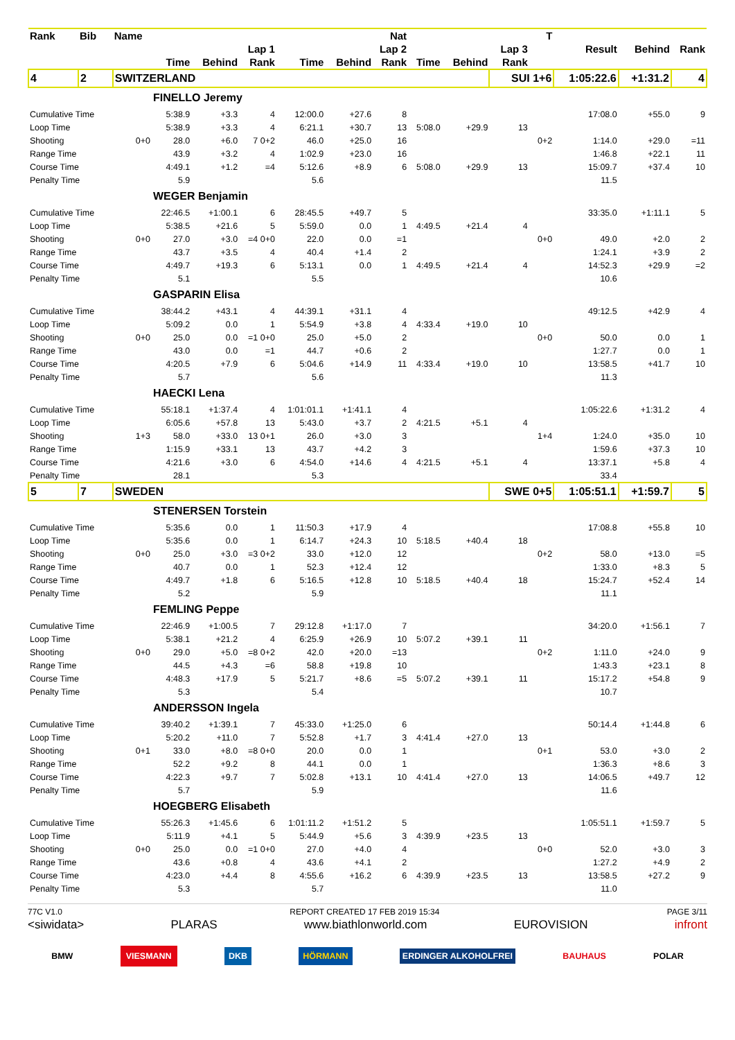| Rank | Bib | Name | | | | | | Nat | | | | T | | | |
| --- | --- | --- | --- | --- | --- | --- | --- | --- | --- | --- | --- | --- | --- | --- | --- |
| | | | Lap 1 | | | Lap 2 | | | Lap 3 | | | | Result | Behind | Rank |
| | | | Time | Behind | Rank | Time | Behind | Rank | Time | Behind | Rank | | | | |
| 4 | 2 | SWITZERLAND | | | | | | | | | SUI 1+6 | | 1:05:22.6 | +1:31.2 | 4 |
| | | | FINELLO Jeremy | | | | | | | | | | | | |
| Cumulative Time | | | 5:38.9 | +3.3 | 4 | 12:00.0 | +27.6 | 8 | | | | | 17:08.0 | +55.0 | 9 |
| Loop Time | | | 5:38.9 | +3.3 | 4 | 6:21.1 | +30.7 | 13 | 5:08.0 | +29.9 | 13 | | | | |
| Shooting | | 0+0 | 28.0 | +6.0 | 7 0+2 | 46.0 | +25.0 | 16 | | | | 0+2 | 1:14.0 | +29.0 | =11 |
| Range Time | | | 43.9 | +3.2 | 4 | 1:02.9 | +23.0 | 16 | | | | | 1:46.8 | +22.1 | 11 |
| Course Time | | | 4:49.1 | +1.2 | =4 | 5:12.6 | +8.9 | 6 | 5:08.0 | +29.9 | 13 | | 15:09.7 | +37.4 | 10 |
| Penalty Time | | | 5.9 | | | 5.6 | | | | | | | 11.5 | | |
| | | | WEGER Benjamin | | | | | | | | | | | | |
| Cumulative Time | | | 22:46.5 | +1:00.1 | 6 | 28:45.5 | +49.7 | 5 | | | | | 33:35.0 | +1:11.1 | 5 |
| Loop Time | | | 5:38.5 | +21.6 | 5 | 5:59.0 | 0.0 | 1 | 4:49.5 | +21.4 | 4 | | | | |
| Shooting | | 0+0 | 27.0 | +3.0 | =4 0+0 | 22.0 | 0.0 | =1 | | | | 0+0 | 49.0 | +2.0 | 2 |
| Range Time | | | 43.7 | +3.5 | 4 | 40.4 | +1.4 | 2 | | | | | 1:24.1 | +3.9 | 2 |
| Course Time | | | 4:49.7 | +19.3 | 6 | 5:13.1 | 0.0 | 1 | 4:49.5 | +21.4 | 4 | | 14:52.3 | +29.9 | =2 |
| Penalty Time | | | 5.1 | | | 5.5 | | | | | | | 10.6 | | |
| | | | GASPARIN Elisa | | | | | | | | | | | | |
| Cumulative Time | | | 38:44.2 | +43.1 | 4 | 44:39.1 | +31.1 | 4 | | | | | 49:12.5 | +42.9 | 4 |
| Loop Time | | | 5:09.2 | 0.0 | 1 | 5:54.9 | +3.8 | 4 | 4:33.4 | +19.0 | 10 | | | | |
| Shooting | | 0+0 | 25.0 | 0.0 | =1 0+0 | 25.0 | +5.0 | 2 | | | | 0+0 | 50.0 | 0.0 | 1 |
| Range Time | | | 43.0 | 0.0 | =1 | 44.7 | +0.6 | 2 | | | | | 1:27.7 | 0.0 | 1 |
| Course Time | | | 4:20.5 | +7.9 | 6 | 5:04.6 | +14.9 | 11 | 4:33.4 | +19.0 | 10 | | 13:58.5 | +41.7 | 10 |
| Penalty Time | | | 5.7 | | | 5.6 | | | | | | | 11.3 | | |
| | | | HAECKI Lena | | | | | | | | | | | | |
| Cumulative Time | | | 55:18.1 | +1:37.4 | 4 | 1:01:01.1 | +1:41.1 | 4 | | | | | 1:05:22.6 | +1:31.2 | 4 |
| Loop Time | | | 6:05.6 | +57.8 | 13 | 5:43.0 | +3.7 | 2 | 4:21.5 | +5.1 | 4 | | | | |
| Shooting | | 1+3 | 58.0 | +33.0 | 13 0+1 | 26.0 | +3.0 | 3 | | | | 1+4 | 1:24.0 | +35.0 | 10 |
| Range Time | | | 1:15.9 | +33.1 | 13 | 43.7 | +4.2 | 3 | | | | | 1:59.6 | +37.3 | 10 |
| Course Time | | | 4:21.6 | +3.0 | 6 | 4:54.0 | +14.6 | 4 | 4:21.5 | +5.1 | 4 | | 13:37.1 | +5.8 | 4 |
| Penalty Time | | | 28.1 | | | 5.3 | | | | | | | 33.4 | | |
| 5 | 7 | SWEDEN | | | | | | | | | SWE 0+5 | | 1:05:51.1 | +1:59.7 | 5 |
| | | | STENERSEN Torstein | | | | | | | | | | | | |
| Cumulative Time | | | 5:35.6 | 0.0 | 1 | 11:50.3 | +17.9 | 4 | | | | | 17:08.8 | +55.8 | 10 |
| Loop Time | | | 5:35.6 | 0.0 | 1 | 6:14.7 | +24.3 | 10 | 5:18.5 | +40.4 | 18 | | | | |
| Shooting | | 0+0 | 25.0 | +3.0 | =3 0+2 | 33.0 | +12.0 | 12 | | | | 0+2 | 58.0 | +13.0 | =5 |
| Range Time | | | 40.7 | 0.0 | 1 | 52.3 | +12.4 | 12 | | | | | 1:33.0 | +8.3 | 5 |
| Course Time | | | 4:49.7 | +1.8 | 6 | 5:16.5 | +12.8 | 10 | 5:18.5 | +40.4 | 18 | | 15:24.7 | +52.4 | 14 |
| Penalty Time | | | 5.2 | | | 5.9 | | | | | | | 11.1 | | |
| | | | FEMLING Peppe | | | | | | | | | | | | |
| Cumulative Time | | | 22:46.9 | +1:00.5 | 7 | 29:12.8 | +1:17.0 | 7 | | | | | 34:20.0 | +1:56.1 | 7 |
| Loop Time | | | 5:38.1 | +21.2 | 4 | 6:25.9 | +26.9 | 10 | 5:07.2 | +39.1 | 11 | | | | |
| Shooting | | 0+0 | 29.0 | +5.0 | =8 0+2 | 42.0 | +20.0 | =13 | | | | 0+2 | 1:11.0 | +24.0 | 9 |
| Range Time | | | 44.5 | +4.3 | =6 | 58.8 | +19.8 | 10 | | | | | 1:43.3 | +23.1 | 8 |
| Course Time | | | 4:48.3 | +17.9 | 5 | 5:21.7 | +8.6 | =5 | 5:07.2 | +39.1 | 11 | | 15:17.2 | +54.8 | 9 |
| Penalty Time | | | 5.3 | | | 5.4 | | | | | | | 10.7 | | |
| | | | ANDERSSON Ingela | | | | | | | | | | | | |
| Cumulative Time | | | 39:40.2 | +1:39.1 | 7 | 45:33.0 | +1:25.0 | 6 | | | | | 50:14.4 | +1:44.8 | 6 |
| Loop Time | | | 5:20.2 | +11.0 | 7 | 5:52.8 | +1.7 | 3 | 4:41.4 | +27.0 | 13 | | | | |
| Shooting | | 0+1 | 33.0 | +8.0 | =8 0+0 | 20.0 | 0.0 | 1 | | | | 0+1 | 53.0 | +3.0 | 2 |
| Range Time | | | 52.2 | +9.2 | 8 | 44.1 | 0.0 | 1 | | | | | 1:36.3 | +8.6 | 3 |
| Course Time | | | 4:22.3 | +9.7 | 7 | 5:02.8 | +13.1 | 10 | 4:41.4 | +27.0 | 13 | | 14:06.5 | +49.7 | 12 |
| Penalty Time | | | 5.7 | | | 5.9 | | | | | | | 11.6 | | |
| | | | HOEGBERG Elisabeth | | | | | | | | | | | | |
| Cumulative Time | | | 55:26.3 | +1:45.6 | 6 | 1:01:11.2 | +1:51.2 | 5 | | | | | 1:05:51.1 | +1:59.7 | 5 |
| Loop Time | | | 5:11.9 | +4.1 | 5 | 5:44.9 | +5.6 | 3 | 4:39.9 | +23.5 | 13 | | | | |
| Shooting | | 0+0 | 25.0 | 0.0 | =1 0+0 | 27.0 | +4.0 | 4 | | | | 0+0 | 52.0 | +3.0 | 3 |
| Range Time | | | 43.6 | +0.8 | 4 | 43.6 | +4.1 | 2 | | | | | 1:27.2 | +4.9 | 2 |
| Course Time | | | 4:23.0 | +4.4 | 8 | 4:55.6 | +16.2 | 6 | 4:39.9 | +23.5 | 13 | | 13:58.5 | +27.2 | 9 |
| Penalty Time | | | 5.3 | | | 5.7 | | | | | | | 11.0 | | |
77C V1.0 REPORT CREATED 17 FEB 2019 15:34 PAGE 3/11
<siwidata> PLARAS www.biathlonworld.com EUROVISION infront
BMW VIESMANN DKB HÖRMANN ERDINGER ALKOHOLFREI BAUHAUS POLAR